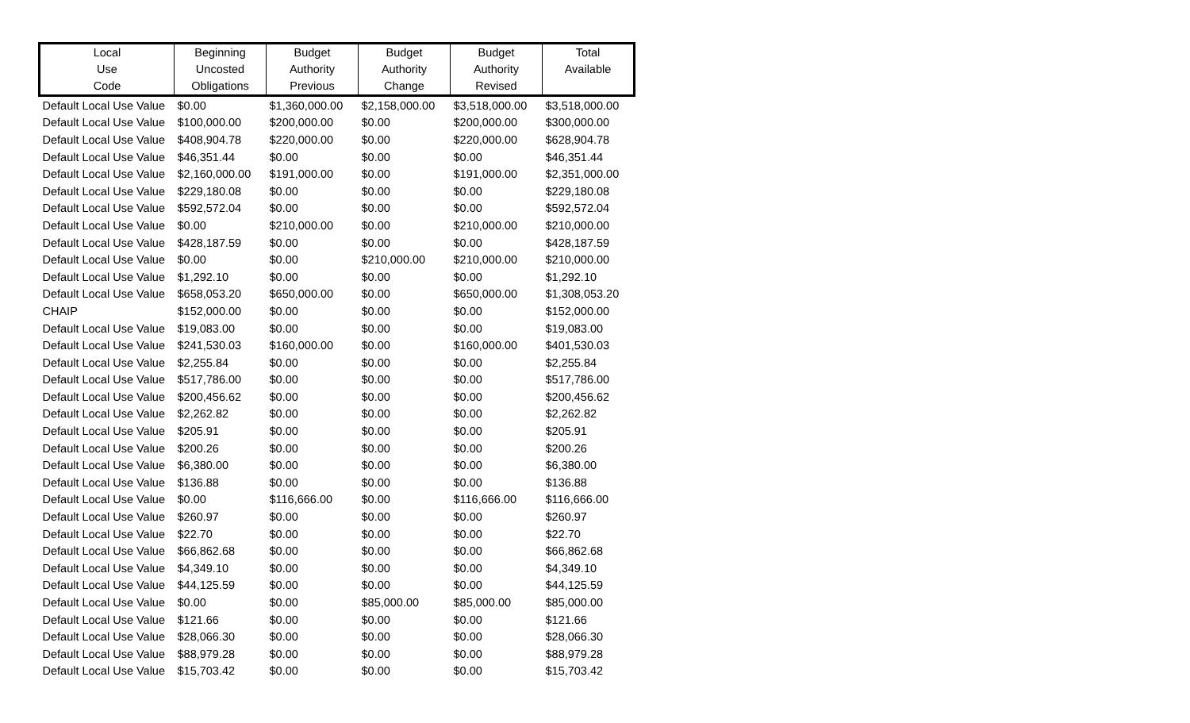| Local | Beginning | Budget | Budget | Budget | Total |
| --- | --- | --- | --- | --- | --- |
| Use | Uncosted | Authority | Authority | Authority | Available |
| Code | Obligations | Previous | Change | Revised | |
| Default Local Use Value | $0.00 | $1,360,000.00 | $2,158,000.00 | $3,518,000.00 | $3,518,000.00 |
| Default Local Use Value | $100,000.00 | $200,000.00 | $0.00 | $200,000.00 | $300,000.00 |
| Default Local Use Value | $408,904.78 | $220,000.00 | $0.00 | $220,000.00 | $628,904.78 |
| Default Local Use Value | $46,351.44 | $0.00 | $0.00 | $0.00 | $46,351.44 |
| Default Local Use Value | $2,160,000.00 | $191,000.00 | $0.00 | $191,000.00 | $2,351,000.00 |
| Default Local Use Value | $229,180.08 | $0.00 | $0.00 | $0.00 | $229,180.08 |
| Default Local Use Value | $592,572.04 | $0.00 | $0.00 | $0.00 | $592,572.04 |
| Default Local Use Value | $0.00 | $210,000.00 | $0.00 | $210,000.00 | $210,000.00 |
| Default Local Use Value | $428,187.59 | $0.00 | $0.00 | $0.00 | $428,187.59 |
| Default Local Use Value | $0.00 | $0.00 | $210,000.00 | $210,000.00 | $210,000.00 |
| Default Local Use Value | $1,292.10 | $0.00 | $0.00 | $0.00 | $1,292.10 |
| Default Local Use Value | $658,053.20 | $650,000.00 | $0.00 | $650,000.00 | $1,308,053.20 |
| CHAIP | $152,000.00 | $0.00 | $0.00 | $0.00 | $152,000.00 |
| Default Local Use Value | $19,083.00 | $0.00 | $0.00 | $0.00 | $19,083.00 |
| Default Local Use Value | $241,530.03 | $160,000.00 | $0.00 | $160,000.00 | $401,530.03 |
| Default Local Use Value | $2,255.84 | $0.00 | $0.00 | $0.00 | $2,255.84 |
| Default Local Use Value | $517,786.00 | $0.00 | $0.00 | $0.00 | $517,786.00 |
| Default Local Use Value | $200,456.62 | $0.00 | $0.00 | $0.00 | $200,456.62 |
| Default Local Use Value | $2,262.82 | $0.00 | $0.00 | $0.00 | $2,262.82 |
| Default Local Use Value | $205.91 | $0.00 | $0.00 | $0.00 | $205.91 |
| Default Local Use Value | $200.26 | $0.00 | $0.00 | $0.00 | $200.26 |
| Default Local Use Value | $6,380.00 | $0.00 | $0.00 | $0.00 | $6,380.00 |
| Default Local Use Value | $136.88 | $0.00 | $0.00 | $0.00 | $136.88 |
| Default Local Use Value | $0.00 | $116,666.00 | $0.00 | $116,666.00 | $116,666.00 |
| Default Local Use Value | $260.97 | $0.00 | $0.00 | $0.00 | $260.97 |
| Default Local Use Value | $22.70 | $0.00 | $0.00 | $0.00 | $22.70 |
| Default Local Use Value | $66,862.68 | $0.00 | $0.00 | $0.00 | $66,862.68 |
| Default Local Use Value | $4,349.10 | $0.00 | $0.00 | $0.00 | $4,349.10 |
| Default Local Use Value | $44,125.59 | $0.00 | $0.00 | $0.00 | $44,125.59 |
| Default Local Use Value | $0.00 | $0.00 | $85,000.00 | $85,000.00 | $85,000.00 |
| Default Local Use Value | $121.66 | $0.00 | $0.00 | $0.00 | $121.66 |
| Default Local Use Value | $28,066.30 | $0.00 | $0.00 | $0.00 | $28,066.30 |
| Default Local Use Value | $88,979.28 | $0.00 | $0.00 | $0.00 | $88,979.28 |
| Default Local Use Value | $15,703.42 | $0.00 | $0.00 | $0.00 | $15,703.42 |